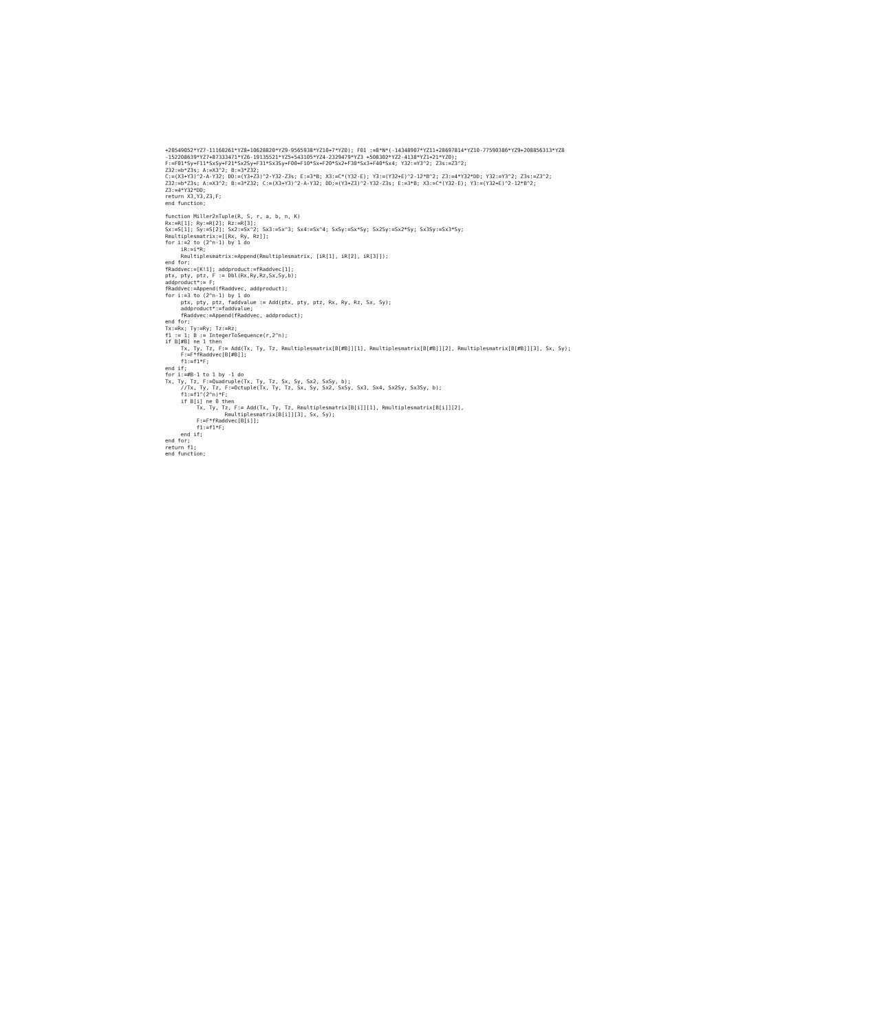+20549052*YZ7-11160261*YZ8+10628820*YZ9-9565938*YZ10+7*YZ0); F01 :=8*N*(-14348907*YZ11+28697814*YZ10-77590386*YZ9+208856313*YZ8
-152208639*YZ7+87333471*YZ6-19135521*YZ5+543105*YZ4-2329479*YZ3 +508302*YZ2-4138*YZ1+21*YZ0);
F:=F01*Sy+F11*SxSy+F21*Sx2Sy+F31*Sx3Sy+F00+F10*Sx+F20*Sx2+F30*Sx3+F40*Sx4; Y32:=Y3^2; Z3s:=Z3^2;
Z32:=b*Z3s; A:=X3^2; B:=3*Z32;
C:=(X3+Y3)^2-A-Y32; DD:=(Y3+Z3)^2-Y32-Z3s; E:=3*B; X3:=C*(Y32-E); Y3:=(Y32+E)^2-12*B^2; Z3:=4*Y32*DD; Y32:=Y3^2; Z3s:=Z3^2;
Z32:=b*Z3s; A:=X3^2; B:=3*Z32; C:=(X3+Y3)^2-A-Y32; DD:=(Y3+Z3)^2-Y32-Z3s; E:=3*B; X3:=C*(Y32-E); Y3:=(Y32+E)^2-12*B^2;
Z3:=4*Y32*DD;
return X3,Y3,Z3,F;
end function;

function Miller2nTuple(R, S, r, a, b, n, K)
Rx:=R[1]; Ry:=R[2]; Rz:=R[3];
Sx:=S[1]; Sy:=S[2]; Sx2:=Sx^2; Sx3:=Sx^3; Sx4:=Sx^4; SxSy:=Sx*Sy; Sx2Sy:=Sx2*Sy; Sx3Sy:=Sx3*Sy;
Rmultiplesmatrix:=[[Rx, Ry, Rz]];
for i:=2 to (2^n-1) by 1 do
     iR:=i*R;
     Rmultiplesmatrix:=Append(Rmultiplesmatrix, [iR[1], iR[2], iR[3]]);
end for;
fRaddvec:=[K!1]; addproduct:=fRaddvec[1];
ptx, pty, ptz, F := Dbl(Rx,Ry,Rz,Sx,Sy,b);
addproduct*:= F;
fRaddvec:=Append(fRaddvec, addproduct);
for i:=3 to (2^n-1) by 1 do
     ptx, pty, ptz, faddvalue := Add(ptx, pty, ptz, Rx, Ry, Rz, Sx, Sy);
     addproduct*:=faddvalue;
     fRaddvec:=Append(fRaddvec, addproduct);
end for;
Tx:=Rx; Ty:=Ry; Tz:=Rz;
f1 := 1; B := IntegerToSequence(r,2^n);
if B[#B] ne 1 then
     Tx, Ty, Tz, F:= Add(Tx, Ty, Tz, Rmultiplesmatrix[B[#B]][1], Rmultiplesmatrix[B[#B]][2], Rmultiplesmatrix[B[#B]][3], Sx, Sy);
     F:=F*fRaddvec[B[#B]];
     f1:=f1*F;
end if;
for i:=#B-1 to 1 by -1 do
Tx, Ty, Tz, F:=Quadruple(Tx, Ty, Tz, Sx, Sy, Sx2, SxSy, b);
     //Tx, Ty, Tz, F:=Octuple(Tx, Ty, Tz, Sx, Sy, Sx2, SxSy, Sx3, Sx4, Sx2Sy, Sx3Sy, b);
     f1:=f1^(2^n)*F;
     if B[i] ne 0 then
          Tx, Ty, Tz, F:= Add(Tx, Ty, Tz, Rmultiplesmatrix[B[i]][1], Rmultiplesmatrix[B[i]][2],
                   Rmultiplesmatrix[B[i]][3], Sx, Sy);
          F:=F*fRaddvec[B[i]];
          f1:=f1*F;
     end if;
end for;
return f1;
end function;